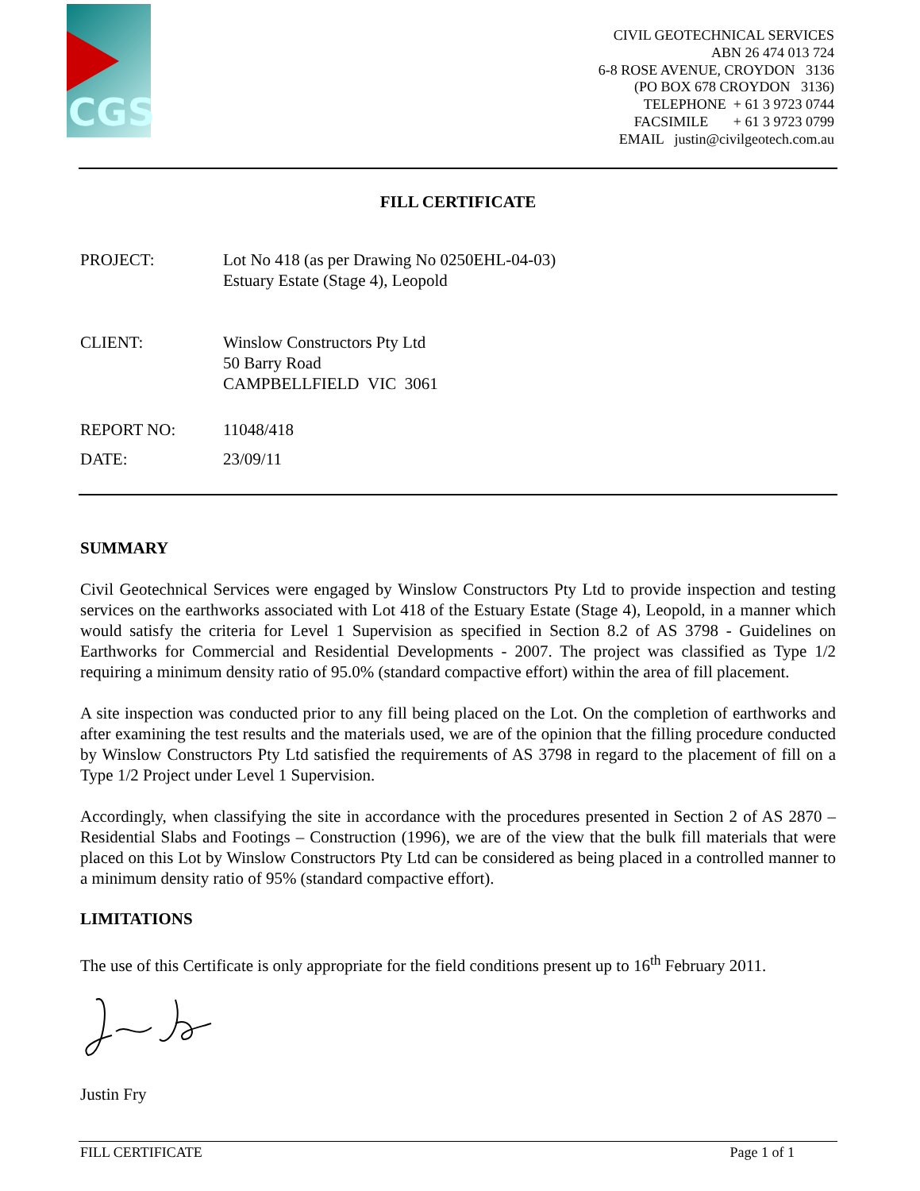CGS
CIVIL GEOTECHNICAL SERVICES
ABN 26 474 013 724
6-8 ROSE AVENUE, CROYDON 3136
(PO BOX 678 CROYDON 3136)
TELEPHONE + 61 3 9723 0744
FACSIMILE + 61 3 9723 0799
EMAIL justin@civilgeotech.com.au
FILL CERTIFICATE
PROJECT: Lot No 418 (as per Drawing No 0250EHL-04-03)
Estuary Estate (Stage 4), Leopold
CLIENT: Winslow Constructors Pty Ltd
50 Barry Road
CAMPBELLFIELD VIC 3061
REPORT NO: 11048/418
DATE: 23/09/11
SUMMARY
Civil Geotechnical Services were engaged by Winslow Constructors Pty Ltd to provide inspection and testing services on the earthworks associated with Lot 418 of the Estuary Estate (Stage 4), Leopold, in a manner which would satisfy the criteria for Level 1 Supervision as specified in Section 8.2 of AS 3798 - Guidelines on Earthworks for Commercial and Residential Developments - 2007. The project was classified as Type 1/2 requiring a minimum density ratio of 95.0% (standard compactive effort) within the area of fill placement.
A site inspection was conducted prior to any fill being placed on the Lot. On the completion of earthworks and after examining the test results and the materials used, we are of the opinion that the filling procedure conducted by Winslow Constructors Pty Ltd satisfied the requirements of AS 3798 in regard to the placement of fill on a Type 1/2 Project under Level 1 Supervision.
Accordingly, when classifying the site in accordance with the procedures presented in Section 2 of AS 2870 – Residential Slabs and Footings – Construction (1996), we are of the view that the bulk fill materials that were placed on this Lot by Winslow Constructors Pty Ltd can be considered as being placed in a controlled manner to a minimum density ratio of 95% (standard compactive effort).
LIMITATIONS
The use of this Certificate is only appropriate for the field conditions present up to 16<sup>th</sup> February 2011.
Justin Fry
FILL CERTIFICATE Page 1 of 1